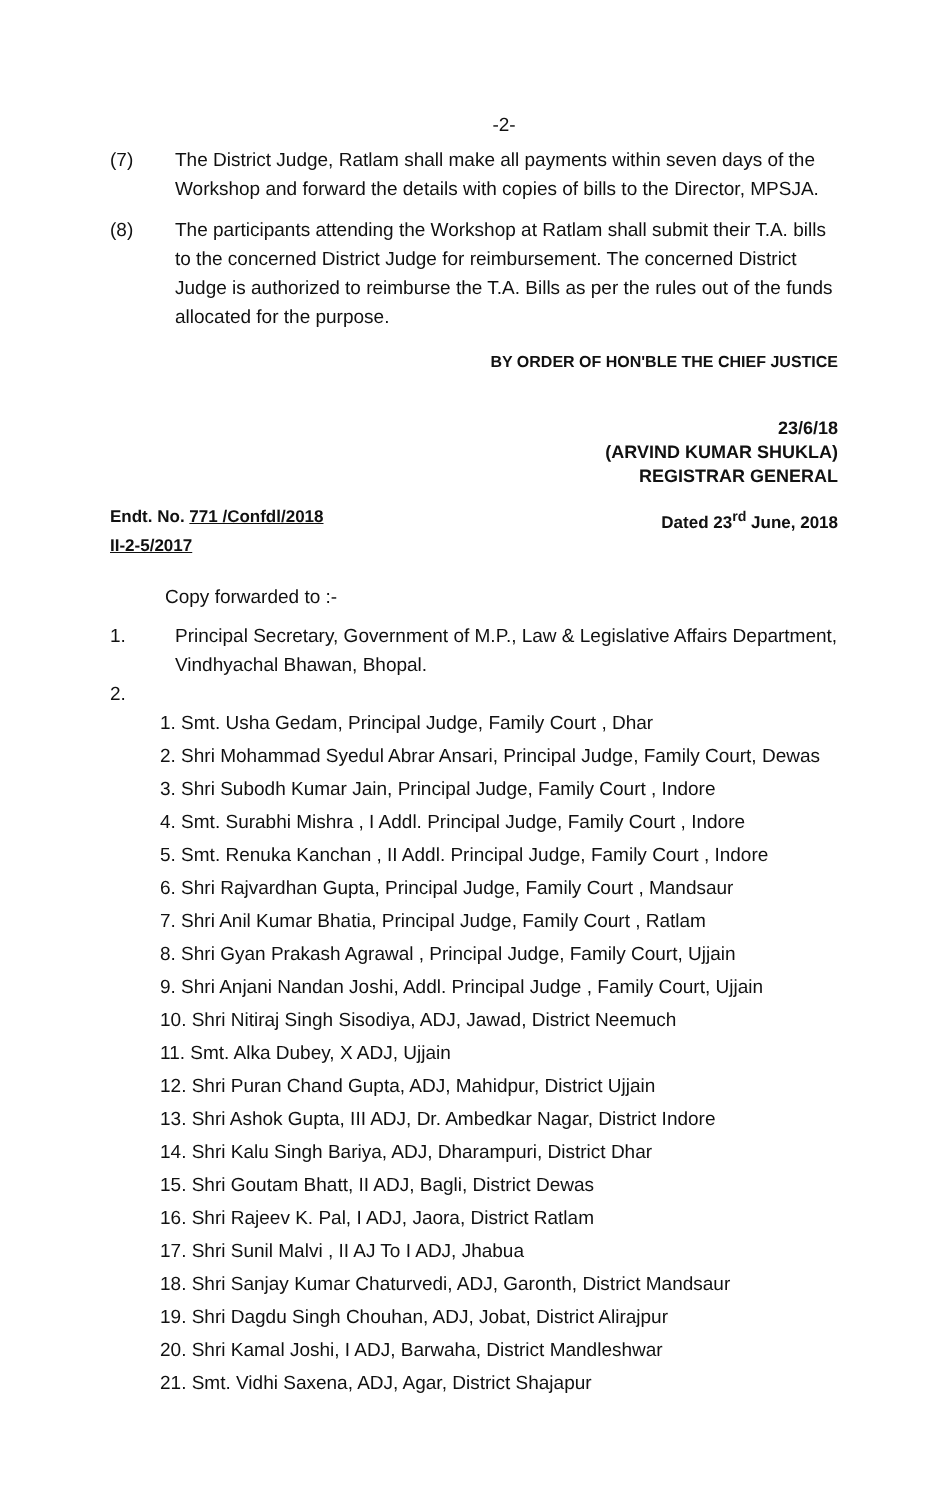-2-
(7) The District Judge, Ratlam shall make all payments within seven days of the Workshop and forward the details with copies of bills to the Director, MPSJA.
(8) The participants attending the Workshop at Ratlam shall submit their T.A. bills to the concerned District Judge for reimbursement. The concerned District Judge is authorized to reimburse the T.A. Bills as per the rules out of the funds allocated for the purpose.
BY ORDER OF HON'BLE THE CHIEF JUSTICE
23/6/18
(ARVIND KUMAR SHUKLA)
REGISTRAR GENERAL
Endt. No. 771 /Confdl/2018
II-2-5/2017 Dated 23<sup>rd</sup> June, 2018
Copy forwarded to :-
1. Principal Secretary, Government of M.P., Law & Legislative Affairs Department, Vindhyachal Bhawan, Bhopal.
2.
1. Smt. Usha Gedam, Principal Judge, Family Court , Dhar
2. Shri Mohammad Syedul Abrar Ansari, Principal Judge, Family Court, Dewas
3. Shri Subodh Kumar Jain, Principal Judge, Family Court , Indore
4. Smt. Surabhi Mishra , I Addl. Principal Judge, Family Court , Indore
5. Smt. Renuka Kanchan , II Addl. Principal Judge, Family Court , Indore
6. Shri Rajvardhan Gupta, Principal Judge, Family Court , Mandsaur
7. Shri Anil Kumar Bhatia, Principal Judge, Family Court , Ratlam
8. Shri Gyan Prakash Agrawal , Principal Judge, Family Court, Ujjain
9. Shri Anjani Nandan Joshi, Addl. Principal Judge , Family Court, Ujjain
10. Shri Nitiraj Singh Sisodiya, ADJ, Jawad, District Neemuch
11. Smt. Alka Dubey, X ADJ, Ujjain
12. Shri Puran Chand Gupta, ADJ, Mahidpur, District Ujjain
13. Shri Ashok Gupta, III ADJ, Dr. Ambedkar Nagar, District Indore
14. Shri Kalu Singh Bariya, ADJ, Dharampuri, District Dhar
15. Shri Goutam Bhatt, II ADJ, Bagli, District Dewas
16. Shri Rajeev K. Pal, I ADJ, Jaora, District Ratlam
17. Shri Sunil Malvi , II AJ To I ADJ, Jhabua
18. Shri Sanjay Kumar Chaturvedi, ADJ, Garonth, District Mandsaur
19. Shri Dagdu Singh Chouhan, ADJ, Jobat, District Alirajpur
20. Shri Kamal Joshi, I ADJ, Barwaha, District Mandleshwar
21. Smt. Vidhi Saxena, ADJ, Agar, District Shajapur